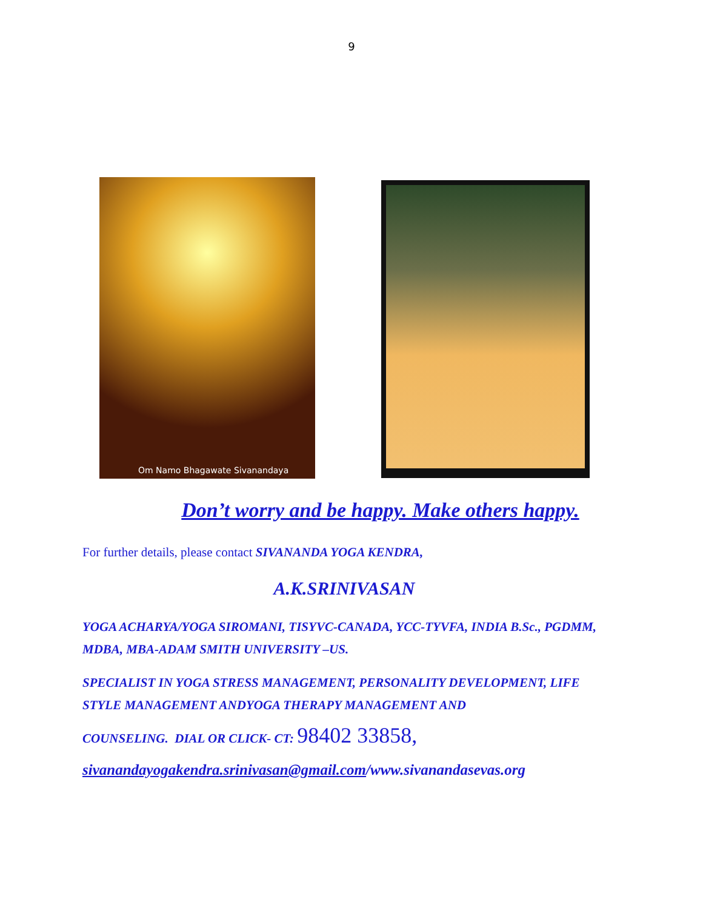9
Om Namo Bhagawate Sivanandaya
Don’t worry and be happy. Make others happy.
For further details, please contact SIVANANDA YOGA KENDRA,
A.K.SRINIVASAN
YOGA ACHARYA/YOGA SIROMANI, TISYVC-CANADA, YCC-TYVFA, INDIA B.Sc., PGDMM, MDBA, MBA-ADAM SMITH UNIVERSITY –US.
SPECIALIST IN YOGA STRESS MANAGEMENT, PERSONALITY DEVELOPMENT, LIFE STYLE MANAGEMENT ANDYOGA THERAPY MANAGEMENT AND
COUNSELING. DIAL OR CLICK- CT: 98402 33858,
sivanandayogakendra.srinivasan@gmail.com/www.sivanandasevas.org